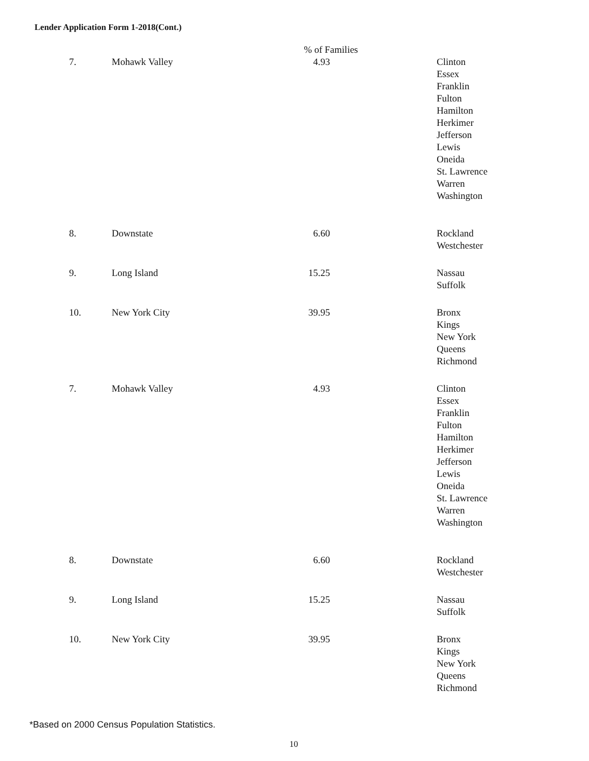Lender Application Form 1-2018(Cont.)
| | | % of Families | |
| 7. | Mohawk Valley | 4.93 | Clinton Essex Franklin Fulton Hamilton Herkimer Jefferson Lewis Oneida St. Lawrence Warren Washington |
| 8. | Downstate | 6.60 | Rockland Westchester |
| 9. | Long Island | 15.25 | Nassau Suffolk |
| 10. | New York City | 39.95 | Bronx Kings New York Queens Richmond |
| 7. | Mohawk Valley | 4.93 | Clinton Essex Franklin Fulton Hamilton Herkimer Jefferson Lewis Oneida St. Lawrence Warren Washington |
| 8. | Downstate | 6.60 | Rockland Westchester |
| 9. | Long Island | 15.25 | Nassau Suffolk |
| 10. | New York City | 39.95 | Bronx Kings New York Queens Richmond |
*Based on 2000 Census Population Statistics.
10